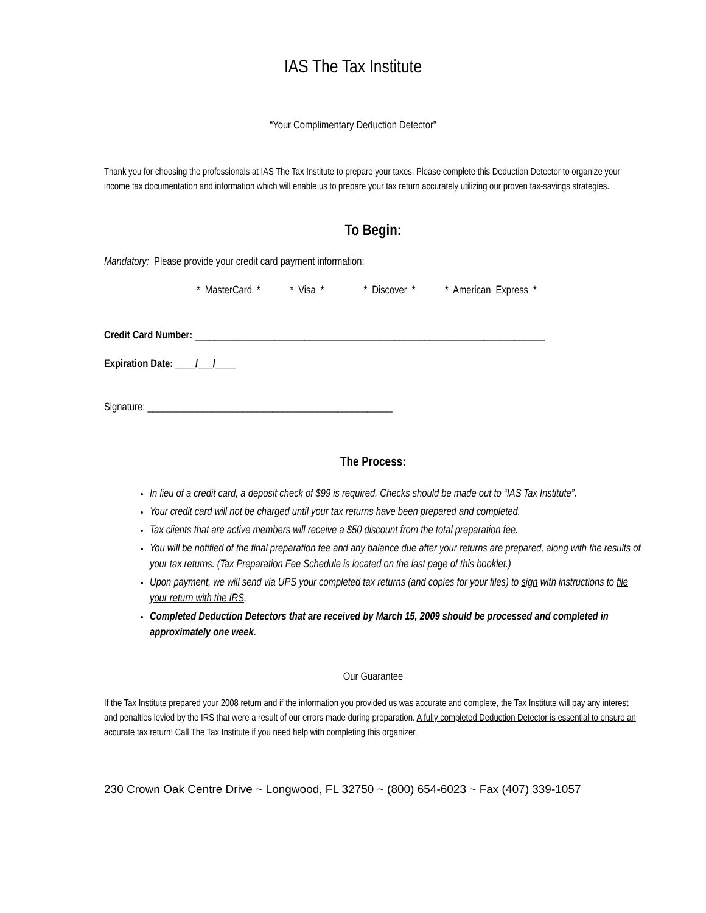IAS The Tax Institute
“Your Complimentary Deduction Detector”
Thank you for choosing the professionals at IAS The Tax Institute to prepare your taxes. Please complete this Deduction Detector to organize your income tax documentation and information which will enable us to prepare your tax return accurately utilizing our proven tax-savings strategies.
To Begin:
Mandatory: Please provide your credit card payment information:
* MasterCard * * Visa * * Discover * * American Express *
Credit Card Number: ______________________________________________________________________
Expiration Date: ____/___/____
Signature: _________________________________________________
The Process:
In lieu of a credit card, a deposit check of $99 is required. Checks should be made out to “IAS Tax Institute”.
Your credit card will not be charged until your tax returns have been prepared and completed.
Tax clients that are active members will receive a $50 discount from the total preparation fee.
You will be notified of the final preparation fee and any balance due after your returns are prepared, along with the results of your tax returns. (Tax Preparation Fee Schedule is located on the last page of this booklet.)
Upon payment, we will send via UPS your completed tax returns (and copies for your files) to sign with instructions to file your return with the IRS.
Completed Deduction Detectors that are received by March 15, 2009 should be processed and completed in approximately one week.
Our Guarantee
If the Tax Institute prepared your 2008 return and if the information you provided us was accurate and complete, the Tax Institute will pay any interest and penalties levied by the IRS that were a result of our errors made during preparation. A fully completed Deduction Detector is essential to ensure an accurate tax return! Call The Tax Institute if you need help with completing this organizer.
230 Crown Oak Centre Drive ~ Longwood, FL 32750 ~ (800) 654-6023 ~ Fax (407) 339-1057